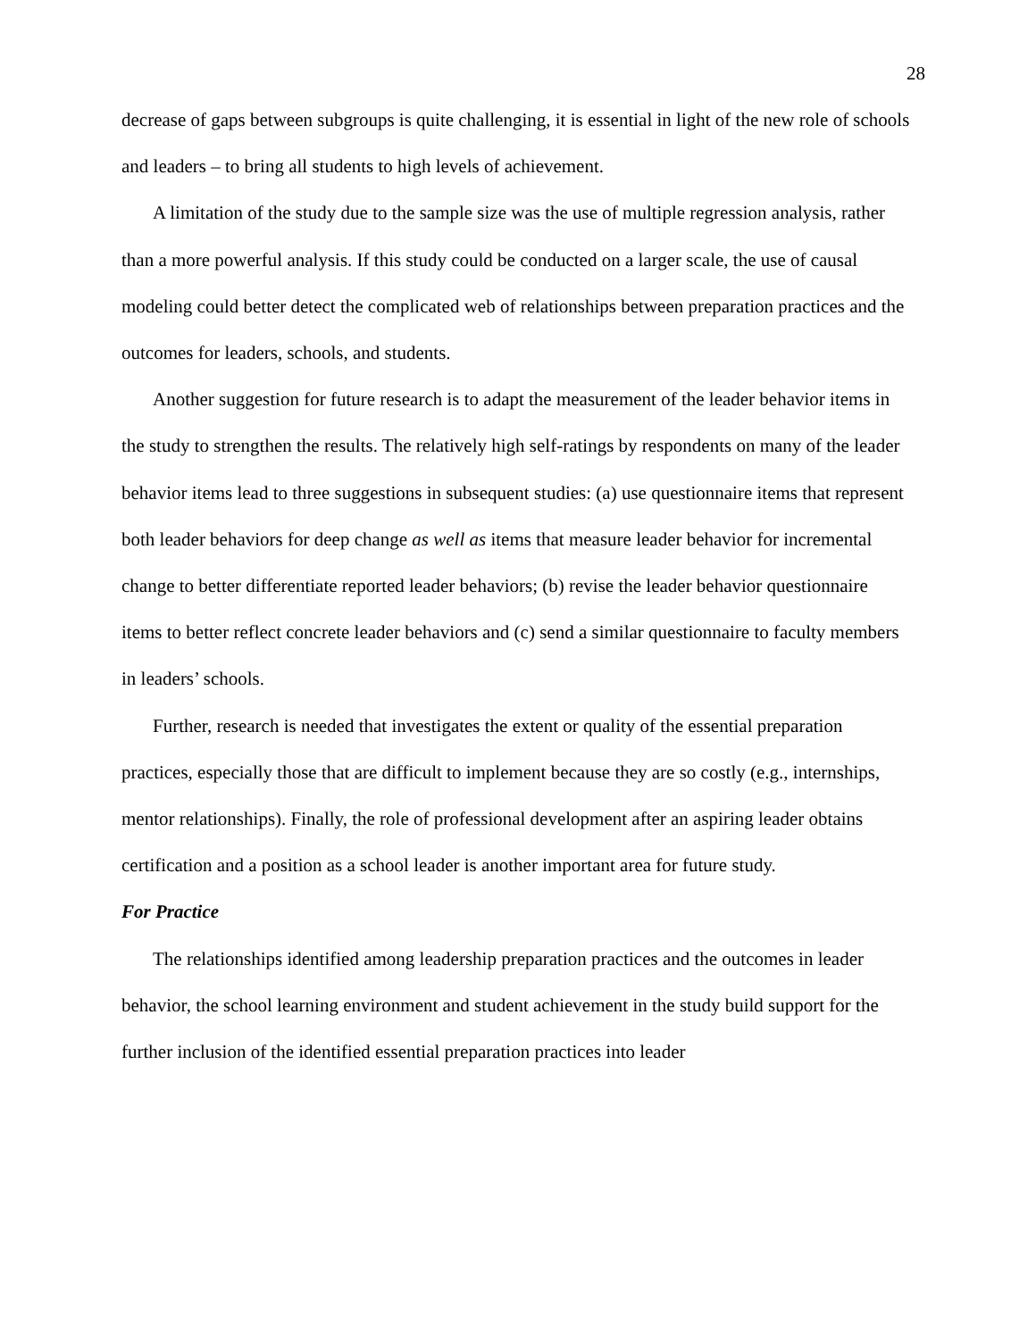28
decrease of gaps between subgroups is quite challenging, it is essential in light of the new role of schools and leaders – to bring all students to high levels of achievement.
A limitation of the study due to the sample size was the use of multiple regression analysis, rather than a more powerful analysis. If this study could be conducted on a larger scale, the use of causal modeling could better detect the complicated web of relationships between preparation practices and the outcomes for leaders, schools, and students.
Another suggestion for future research is to adapt the measurement of the leader behavior items in the study to strengthen the results. The relatively high self-ratings by respondents on many of the leader behavior items lead to three suggestions in subsequent studies: (a) use questionnaire items that represent both leader behaviors for deep change as well as items that measure leader behavior for incremental change to better differentiate reported leader behaviors; (b) revise the leader behavior questionnaire items to better reflect concrete leader behaviors and (c) send a similar questionnaire to faculty members in leaders’ schools.
Further, research is needed that investigates the extent or quality of the essential preparation practices, especially those that are difficult to implement because they are so costly (e.g., internships, mentor relationships). Finally, the role of professional development after an aspiring leader obtains certification and a position as a school leader is another important area for future study.
For Practice
The relationships identified among leadership preparation practices and the outcomes in leader behavior, the school learning environment and student achievement in the study build support for the further inclusion of the identified essential preparation practices into leader